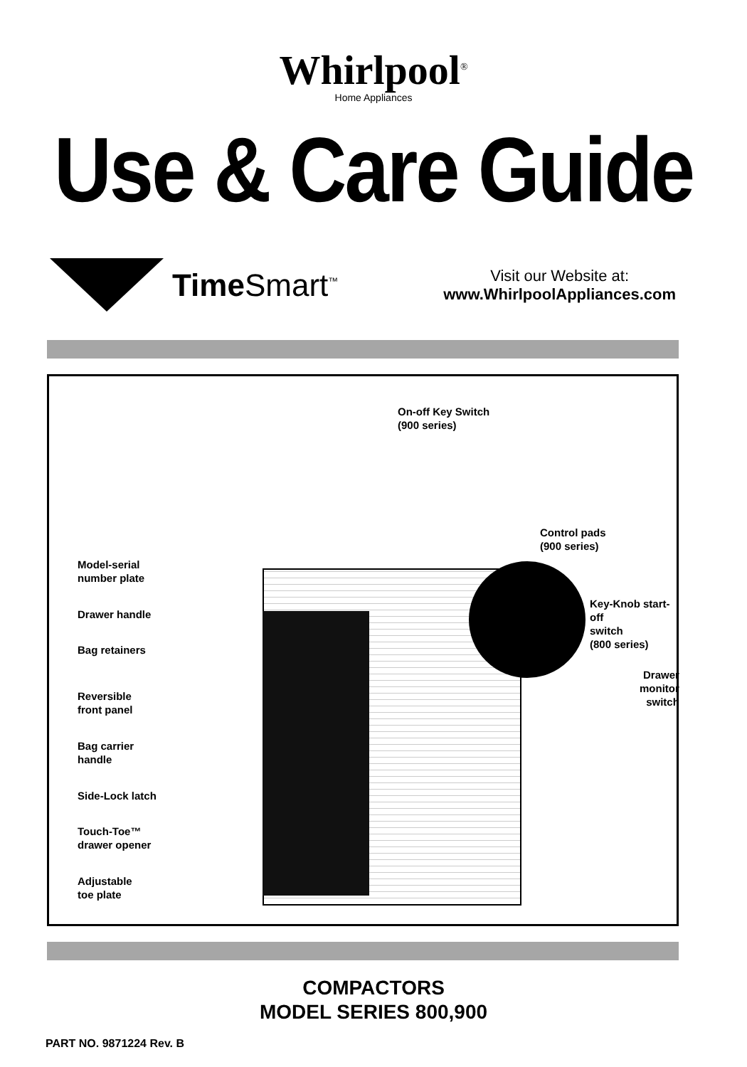Whirlpool<sup>®</sup>
Home Appliances
Use & Care Guide
TimeSmart<sup>™</sup>
Visit our Website at:
www.WhirlpoolAppliances.com
On-off Key Switch
(900 series)
Control pads
(900 series)
Model-serial
number plate
Drawer handle
Key-Knob start-off
switch
(800 series)
Bag retainers
Drawer monitor
switch
Reversible
front panel
Bag carrier
handle
Side-Lock latch
Touch-Toe™
drawer opener
Adjustable
toe plate
COMPACTORS
MODEL SERIES 800,900
PART NO. 9871224 Rev. B